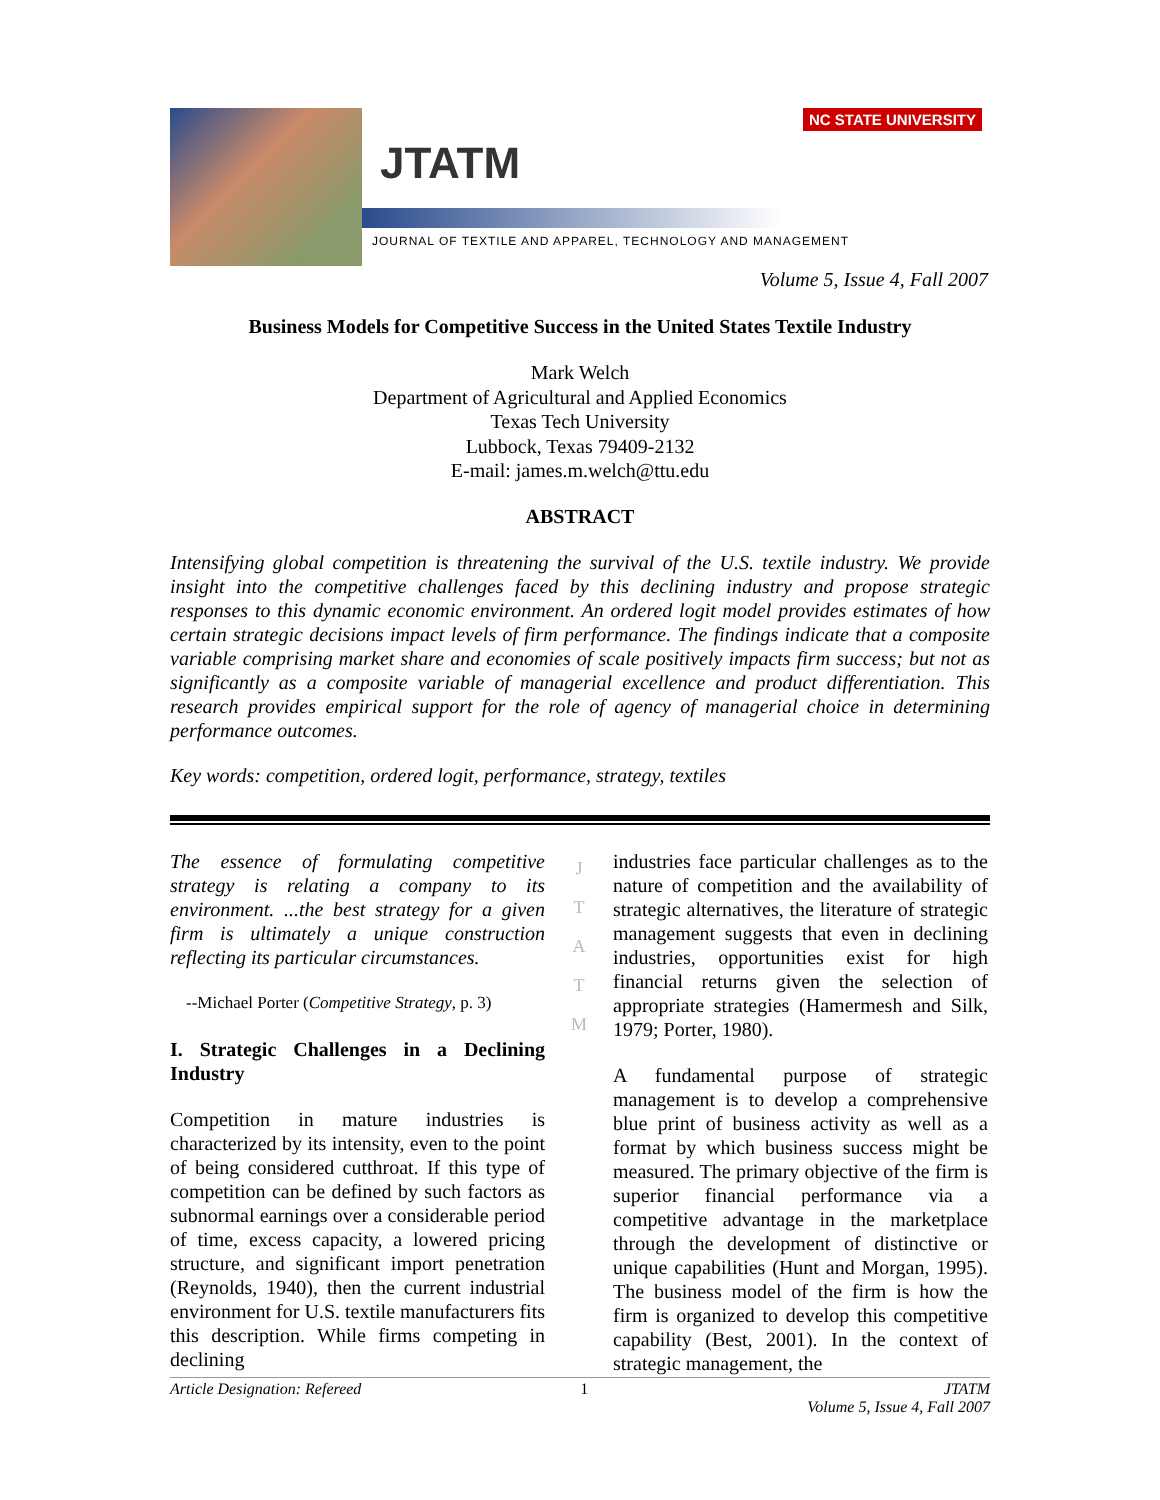NC STATE UNIVERSITY
JTATM
JOURNAL OF TEXTILE AND APPAREL, TECHNOLOGY AND MANAGEMENT
Volume 5, Issue 4, Fall 2007
Business Models for Competitive Success in the United States Textile Industry
Mark Welch
Department of Agricultural and Applied Economics
Texas Tech University
Lubbock, Texas 79409-2132
E-mail: james.m.welch@ttu.edu
ABSTRACT
Intensifying global competition is threatening the survival of the U.S. textile industry. We provide insight into the competitive challenges faced by this declining industry and propose strategic responses to this dynamic economic environment. An ordered logit model provides estimates of how certain strategic decisions impact levels of firm performance. The findings indicate that a composite variable comprising market share and economies of scale positively impacts firm success; but not as significantly as a composite variable of managerial excellence and product differentiation. This research provides empirical support for the role of agency of managerial choice in determining performance outcomes.
Key words: competition, ordered logit, performance, strategy, textiles
The essence of formulating competitive strategy is relating a company to its environment. ...the best strategy for a given firm is ultimately a unique construction reflecting its particular circumstances.
--Michael Porter (Competitive Strategy, p. 3)
I. Strategic Challenges in a Declining Industry
Competition in mature industries is characterized by its intensity, even to the point of being considered cutthroat. If this type of competition can be defined by such factors as subnormal earnings over a considerable period of time, excess capacity, a lowered pricing structure, and significant import penetration (Reynolds, 1940), then the current industrial environment for U.S. textile manufacturers fits this description. While firms competing in declining
J
T
A
T
M
industries face particular challenges as to the nature of competition and the availability of strategic alternatives, the literature of strategic management suggests that even in declining industries, opportunities exist for high financial returns given the selection of appropriate strategies (Hamermesh and Silk, 1979; Porter, 1980).
A fundamental purpose of strategic management is to develop a comprehensive blue print of business activity as well as a format by which business success might be measured. The primary objective of the firm is superior financial performance via a competitive advantage in the marketplace through the development of distinctive or unique capabilities (Hunt and Morgan, 1995). The business model of the firm is how the firm is organized to develop this competitive capability (Best, 2001). In the context of strategic management, the
Article Designation: Refereed 1 JTATM
Volume 5, Issue 4, Fall 2007